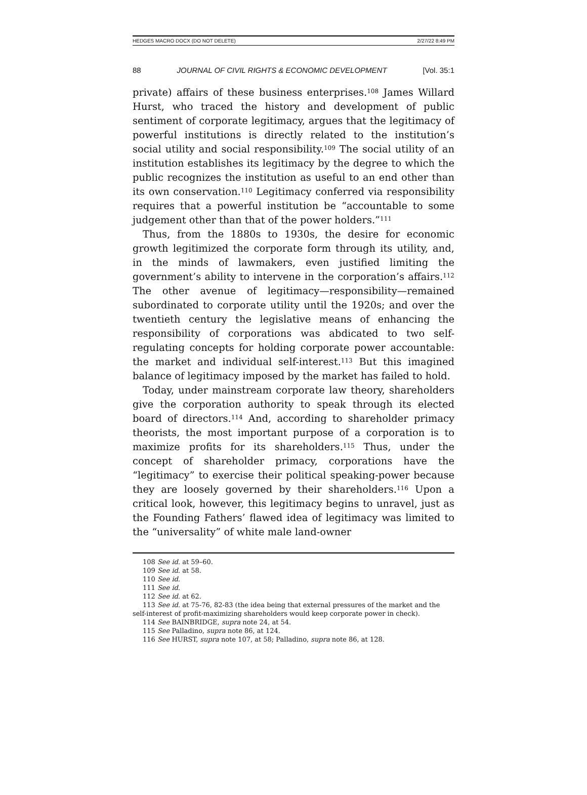HEDGES MACRO DOCX (DO NOT DELETE) 2/27/22 8:49 PM
88 JOURNAL OF CIVIL RIGHTS & ECONOMIC DEVELOPMENT [Vol. 35:1
private) affairs of these business enterprises.<sup>108</sup> James Willard Hurst, who traced the history and development of public sentiment of corporate legitimacy, argues that the legitimacy of powerful institutions is directly related to the institution’s social utility and social responsibility.<sup>109</sup> The social utility of an institution establishes its legitimacy by the degree to which the public recognizes the institution as useful to an end other than its own conservation.<sup>110</sup> Legitimacy conferred via responsibility requires that a powerful institution be “accountable to some judgement other than that of the power holders.”<sup>111</sup>
Thus, from the 1880s to 1930s, the desire for economic growth legitimized the corporate form through its utility, and, in the minds of lawmakers, even justified limiting the government’s ability to intervene in the corporation’s affairs.<sup>112</sup> The other avenue of legitimacy—responsibility—remained subordinated to corporate utility until the 1920s; and over the twentieth century the legislative means of enhancing the responsibility of corporations was abdicated to two self-regulating concepts for holding corporate power accountable: the market and individual self-interest.<sup>113</sup> But this imagined balance of legitimacy imposed by the market has failed to hold.
Today, under mainstream corporate law theory, shareholders give the corporation authority to speak through its elected board of directors.<sup>114</sup> And, according to shareholder primacy theorists, the most important purpose of a corporation is to maximize profits for its shareholders.<sup>115</sup> Thus, under the concept of shareholder primacy, corporations have the “legitimacy” to exercise their political speaking-power because they are loosely governed by their shareholders.<sup>116</sup> Upon a critical look, however, this legitimacy begins to unravel, just as the Founding Fathers’ flawed idea of legitimacy was limited to the “universality” of white male land-owner
108 See id. at 59–60.
109 See id. at 58.
110 See id.
111 See id.
112 See id. at 62.
113 See id. at 75-76, 82-83 (the idea being that external pressures of the market and the self-interest of profit-maximizing shareholders would keep corporate power in check).
114 See BAINBRIDGE, supra note 24, at 54.
115 See Palladino, supra note 86, at 124.
116 See HURST, supra note 107, at 58; Palladino, supra note 86, at 128.